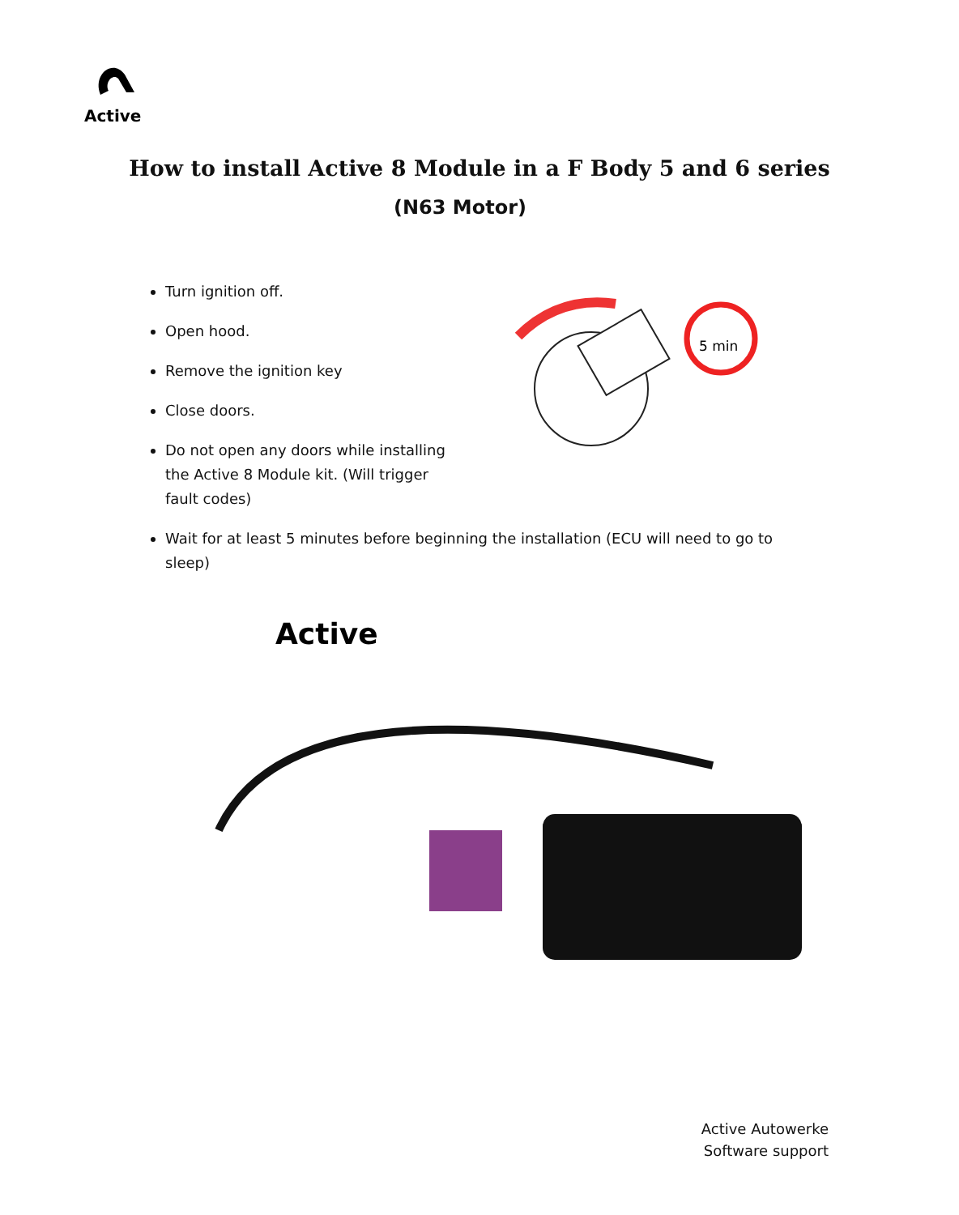Active
How to install Active 8 Module in a F Body 5 and 6 series
(N63 Motor)
Turn ignition off.
Open hood.
Remove the ignition key
Close doors.
Do not open any doors while installing the Active 8 Module kit. (Will trigger fault codes)
Wait for at least 5 minutes before beginning the installation (ECU will need to go to sleep)
5 min
Active
Active Autowerke
Software support